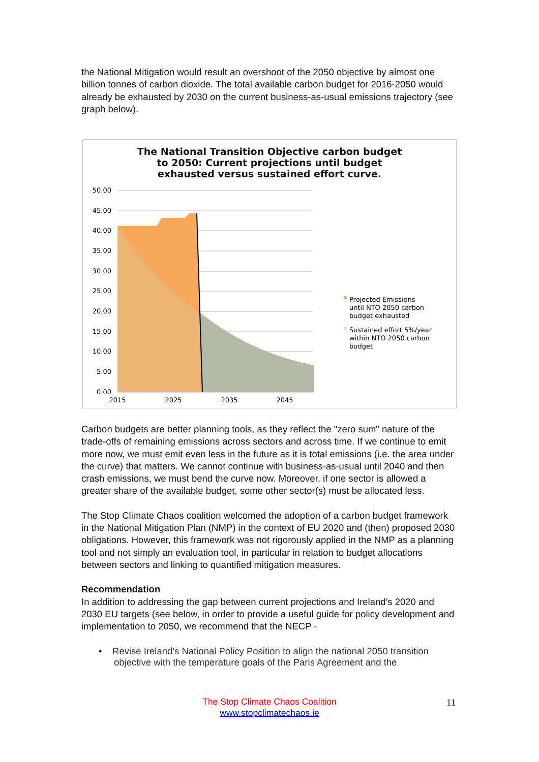the National Mitigation would result an overshoot of the 2050 objective by almost one billion tonnes of carbon dioxide. The total available carbon budget for 2016-2050 would already be exhausted by 2030 on the current business-as-usual emissions trajectory (see graph below).
The National Transition Objective carbon budget
to 2050: Current projections until budget
exhausted versus sustained effort curve.
50.00
45.00
40.00
35.00
30.00
25.00
20.00
15.00
10.00
5.00
0.00
2015
2025
2035
2045
Projected Emissions
until NTO 2050 carbon
budget exhausted
Sustained effort 5%/year
within NTO 2050 carbon
budget
Carbon budgets are better planning tools, as they reflect the "zero sum" nature of the trade-offs of remaining emissions across sectors and across time. If we continue to emit more now, we must emit even less in the future as it is total emissions (i.e. the area under the curve) that matters. We cannot continue with business-as-usual until 2040 and then crash emissions, we must bend the curve now. Moreover, if one sector is allowed a greater share of the available budget, some other sector(s) must be allocated less.
The Stop Climate Chaos coalition welcomed the adoption of a carbon budget framework in the National Mitigation Plan (NMP) in the context of EU 2020 and (then) proposed 2030 obligations. However, this framework was not rigorously applied in the NMP as a planning tool and not simply an evaluation tool, in particular in relation to budget allocations between sectors and linking to quantified mitigation measures.
Recommendation
In addition to addressing the gap between current projections and Ireland’s 2020 and 2030 EU targets (see below, in order to provide a useful guide for policy development and implementation to 2050, we recommend that the NECP -
• Revise Ireland’s National Policy Position to align the national 2050 transition objective with the temperature goals of the Paris Agreement and the
The Stop Climate Chaos Coalition
www.stopclimatechaos.ie
11